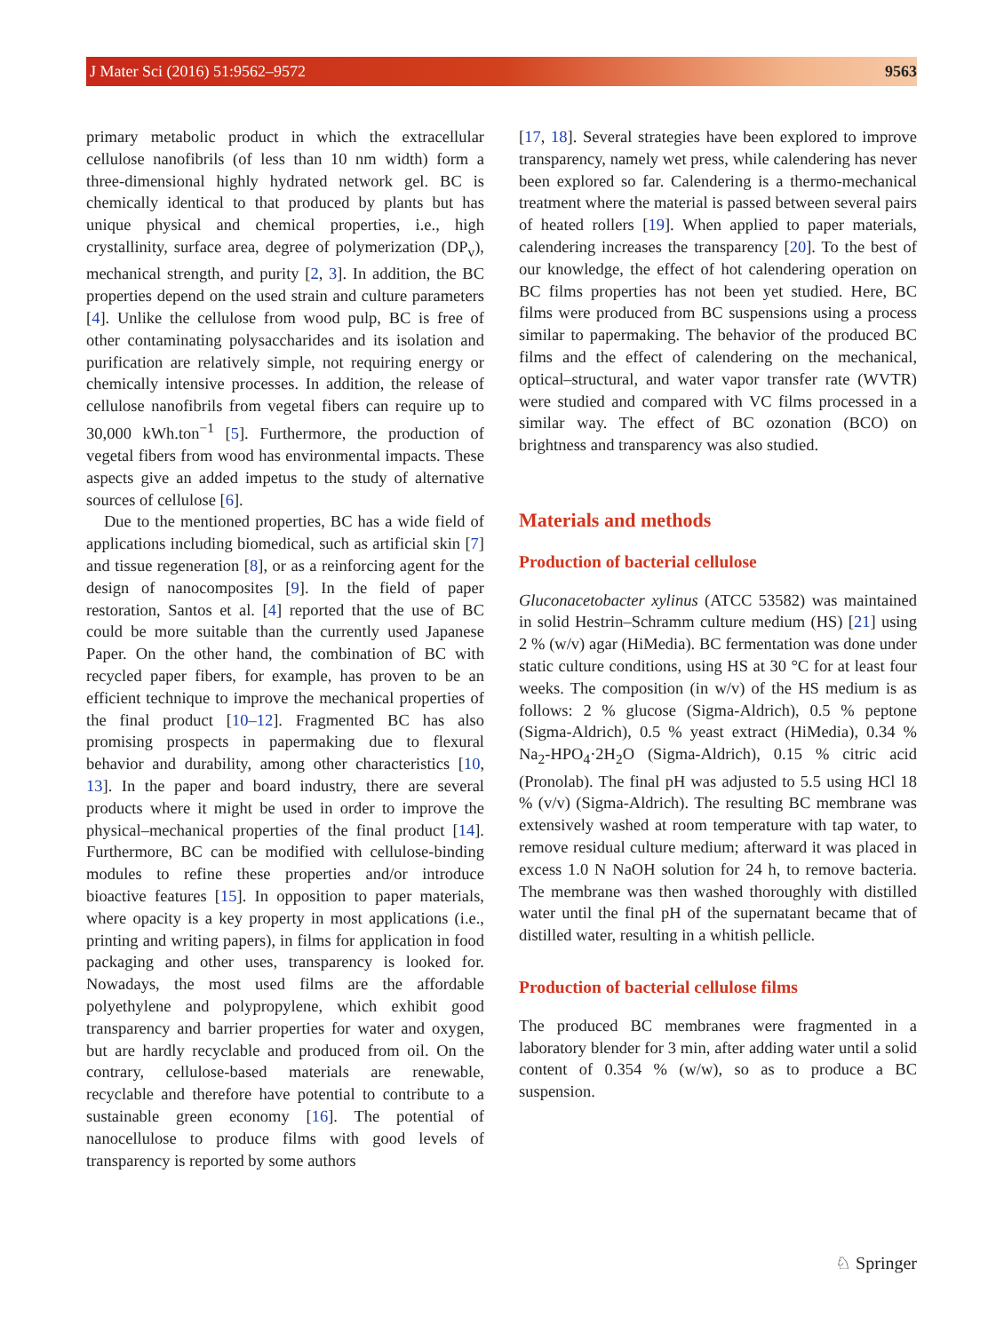J Mater Sci (2016) 51:9562–9572 9563
primary metabolic product in which the extracellular cellulose nanofibrils (of less than 10 nm width) form a three-dimensional highly hydrated network gel. BC is chemically identical to that produced by plants but has unique physical and chemical properties, i.e., high crystallinity, surface area, degree of polymerization (DP<sub>v</sub>), mechanical strength, and purity [2, 3]. In addition, the BC properties depend on the used strain and culture parameters [4]. Unlike the cellulose from wood pulp, BC is free of other contaminating polysaccharides and its isolation and purification are relatively simple, not requiring energy or chemically intensive processes. In addition, the release of cellulose nanofibrils from vegetal fibers can require up to 30,000 kWh.ton<sup>−1</sup> [5]. Furthermore, the production of vegetal fibers from wood has environmental impacts. These aspects give an added impetus to the study of alternative sources of cellulose [6].
Due to the mentioned properties, BC has a wide field of applications including biomedical, such as artificial skin [7] and tissue regeneration [8], or as a reinforcing agent for the design of nanocomposites [9]. In the field of paper restoration, Santos et al. [4] reported that the use of BC could be more suitable than the currently used Japanese Paper. On the other hand, the combination of BC with recycled paper fibers, for example, has proven to be an efficient technique to improve the mechanical properties of the final product [10–12]. Fragmented BC has also promising prospects in papermaking due to flexural behavior and durability, among other characteristics [10, 13]. In the paper and board industry, there are several products where it might be used in order to improve the physical–mechanical properties of the final product [14]. Furthermore, BC can be modified with cellulose-binding modules to refine these properties and/or introduce bioactive features [15]. In opposition to paper materials, where opacity is a key property in most applications (i.e., printing and writing papers), in films for application in food packaging and other uses, transparency is looked for. Nowadays, the most used films are the affordable polyethylene and polypropylene, which exhibit good transparency and barrier properties for water and oxygen, but are hardly recyclable and produced from oil. On the contrary, cellulose-based materials are renewable, recyclable and therefore have potential to contribute to a sustainable green economy [16]. The potential of nanocellulose to produce films with good levels of transparency is reported by some authors
[17, 18]. Several strategies have been explored to improve transparency, namely wet press, while calendering has never been explored so far. Calendering is a thermo-mechanical treatment where the material is passed between several pairs of heated rollers [19]. When applied to paper materials, calendering increases the transparency [20]. To the best of our knowledge, the effect of hot calendering operation on BC films properties has not been yet studied. Here, BC films were produced from BC suspensions using a process similar to papermaking. The behavior of the produced BC films and the effect of calendering on the mechanical, optical–structural, and water vapor transfer rate (WVTR) were studied and compared with VC films processed in a similar way. The effect of BC ozonation (BCO) on brightness and transparency was also studied.
Materials and methods
Production of bacterial cellulose
Gluconacetobacter xylinus (ATCC 53582) was maintained in solid Hestrin–Schramm culture medium (HS) [21] using 2 % (w/v) agar (HiMedia). BC fermentation was done under static culture conditions, using HS at 30 °C for at least four weeks. The composition (in w/v) of the HS medium is as follows: 2 % glucose (Sigma-Aldrich), 0.5 % peptone (Sigma-Aldrich), 0.5 % yeast extract (HiMedia), 0.34 % Na<sub>2</sub>-HPO<sub>4</sub>·2H<sub>2</sub>O (Sigma-Aldrich), 0.15 % citric acid (Pronolab). The final pH was adjusted to 5.5 using HCl 18 % (v/v) (Sigma-Aldrich). The resulting BC membrane was extensively washed at room temperature with tap water, to remove residual culture medium; afterward it was placed in excess 1.0 N NaOH solution for 24 h, to remove bacteria. The membrane was then washed thoroughly with distilled water until the final pH of the supernatant became that of distilled water, resulting in a whitish pellicle.
Production of bacterial cellulose films
The produced BC membranes were fragmented in a laboratory blender for 3 min, after adding water until a solid content of 0.354 % (w/w), so as to produce a BC suspension.
♘ Springer